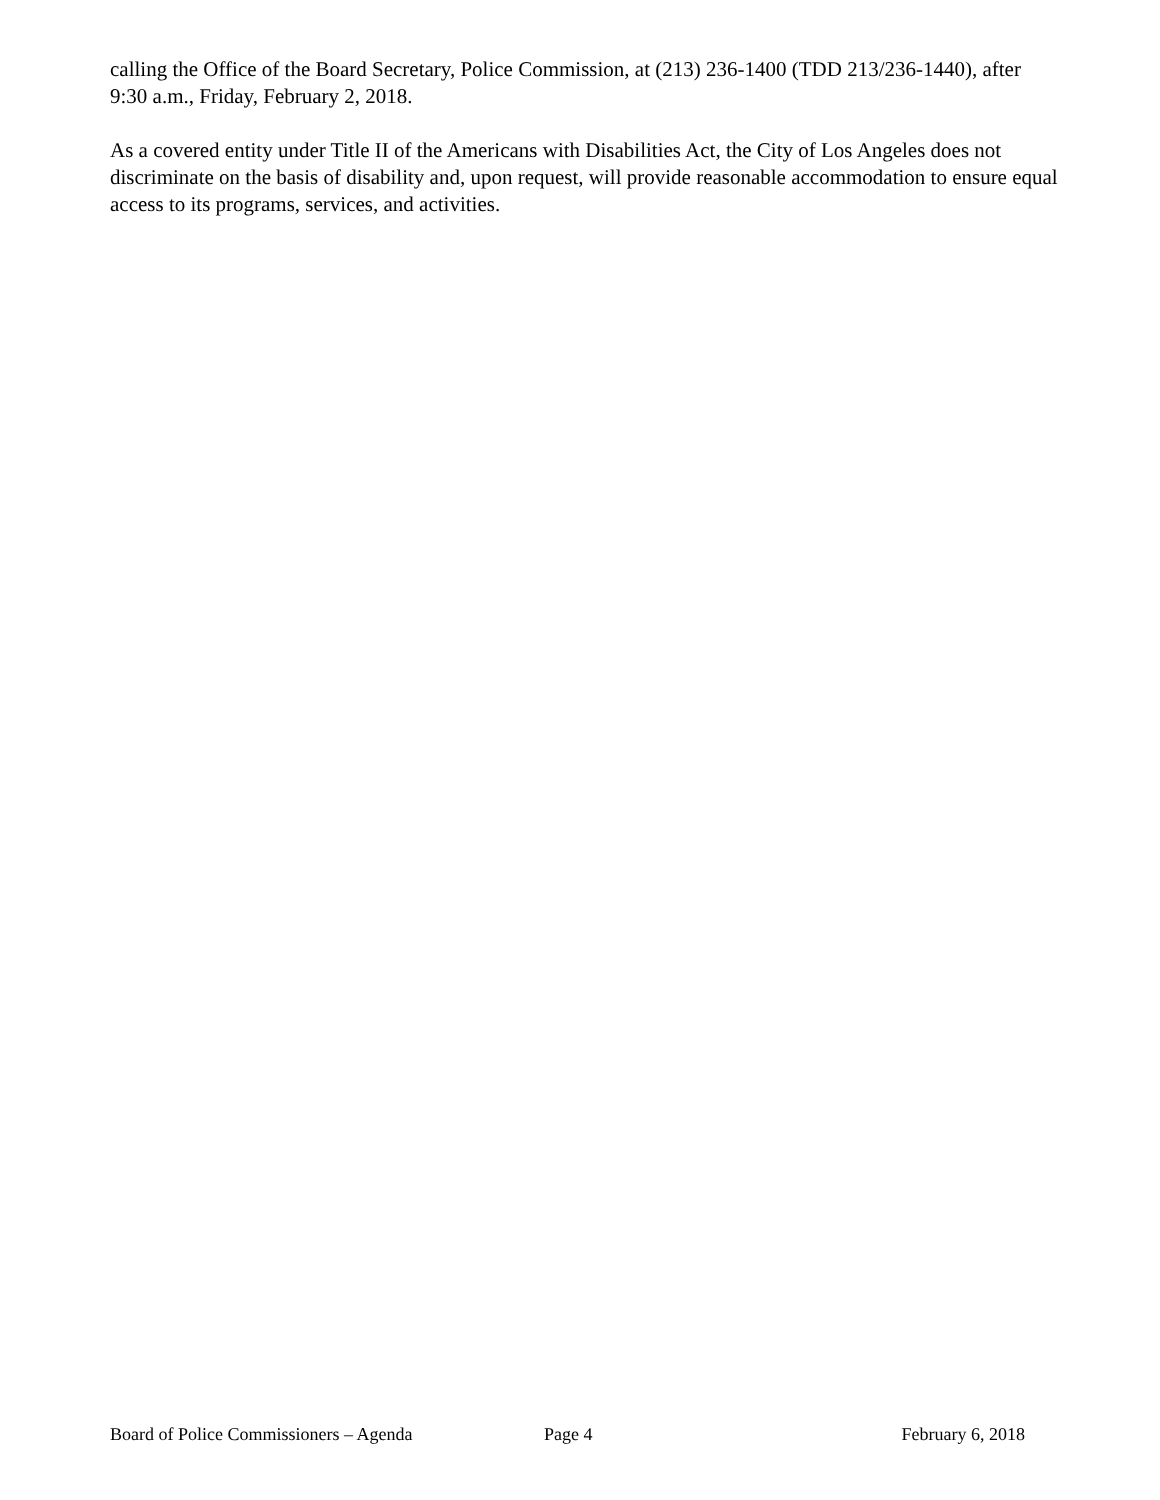calling the Office of the Board Secretary, Police Commission, at (213) 236-1400 (TDD 213/236-1440), after 9:30 a.m., Friday, February 2, 2018.
As a covered entity under Title II of the Americans with Disabilities Act, the City of Los Angeles does not discriminate on the basis of disability and, upon request, will provide reasonable accommodation to ensure equal access to its programs, services, and activities.
Board of Police Commissioners – Agenda Page 4 February 6, 2018